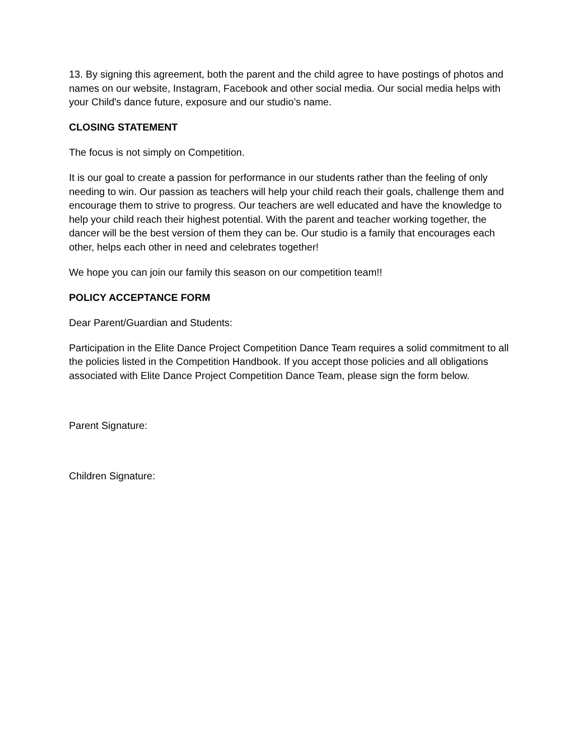13. By signing this agreement, both the parent and the child agree to have postings of photos and names on our website, Instagram, Facebook and other social media. Our social media helps with your Child's dance future, exposure and our studio’s name.
CLOSING STATEMENT
The focus is not simply on Competition.
It is our goal to create a passion for performance in our students rather than the feeling of only needing to win. Our passion as teachers will help your child reach their goals, challenge them and encourage them to strive to progress. Our teachers are well educated and have the knowledge to help your child reach their highest potential. With the parent and teacher working together, the dancer will be the best version of them they can be. Our studio is a family that encourages each other, helps each other in need and celebrates together!
We hope you can join our family this season on our competition team!!
POLICY ACCEPTANCE FORM
Dear Parent/Guardian and Students:
Participation in the Elite Dance Project Competition Dance Team requires a solid commitment to all the policies listed in the Competition Handbook. If you accept those policies and all obligations associated with Elite Dance Project Competition Dance Team, please sign the form below.
Parent Signature:
Children Signature: